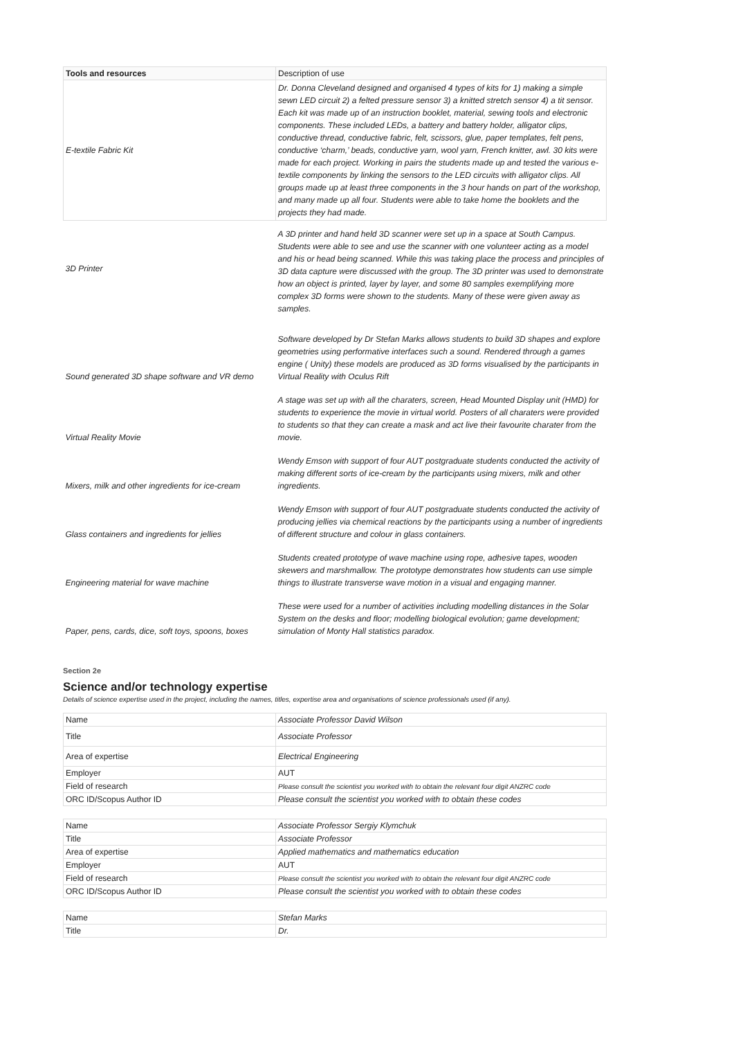| Tools and resources | Description of use |
| --- | --- |
| E-textile Fabric Kit | Dr. Donna Cleveland designed and organised 4 types of kits for 1) making a simple sewn LED circuit 2) a felted pressure sensor 3) a knitted stretch sensor 4) a tit sensor. Each kit was made up of an instruction booklet, material, sewing tools and electronic components. These included LEDs, a battery and battery holder, alligator clips, conductive thread, conductive fabric, felt, scissors, glue, paper templates, felt pens, conductive ‘charm,’ beads, conductive yarn, wool yarn, French knitter, awl. 30 kits were made for each project. Working in pairs the students made up and tested the various e-textile components by linking the sensors to the LED circuits with alligator clips. All groups made up at least three components in the 3 hour hands on part of the workshop, and many made up all four. Students were able to take home the booklets and the projects they had made. |
| 3D Printer | A 3D printer and hand held 3D scanner were set up in a space at South Campus. Students were able to see and use the scanner with one volunteer acting as a model and his or head being scanned. While this was taking place the process and principles of 3D data capture were discussed with the group. The 3D printer was used to demonstrate how an object is printed, layer by layer, and some 80 samples exemplifying more complex 3D forms were shown to the students. Many of these were given away as samples. |
| Sound generated 3D shape software and VR demo | Software developed by Dr Stefan Marks allows students to build 3D shapes and explore geometries using performative interfaces such a sound. Rendered through a games engine ( Unity) these models are produced as 3D forms visualised by the participants in Virtual Reality with Oculus Rift |
| Virtual Reality Movie | A stage was set up with all the charaters, screen, Head Mounted Display unit (HMD) for students to experience the movie in virtual world. Posters of all charaters were provided to students so that they can create a mask and act live their favourite charater from the movie. |
| Mixers, milk and other ingredients for ice-cream | Wendy Emson with support of four AUT postgraduate students conducted the activity of making different sorts of ice-cream by the participants using mixers, milk and other ingredients. |
| Glass containers and ingredients for jellies | Wendy Emson with support of four AUT postgraduate students conducted the activity of producing jellies via chemical reactions by the participants using a number of ingredients of different structure and colour in glass containers. |
| Engineering material for wave machine | Students created prototype of wave machine using rope, adhesive tapes, wooden skewers and marshmallow. The prototype demonstrates how students can use simple things to illustrate transverse wave motion in a visual and engaging manner. |
| Paper, pens, cards, dice, soft toys, spoons, boxes | These were used for a number of activities including modelling distances in the Solar System on the desks and floor; modelling biological evolution; game development; simulation of Monty Hall statistics paradox. |
Section 2e
Science and/or technology expertise
Details of science expertise used in the project, including the names, titles, expertise area and organisations of science professionals used (if any).
| Name | Associate Professor David Wilson |
| Title | Associate Professor |
| Area of expertise | Electrical Engineering |
| Employer | AUT |
| Field of research | Please consult the scientist you worked with to obtain the relevant four digit ANZRC code |
| ORC ID/Scopus Author ID | Please consult the scientist you worked with to obtain these codes |
| Name | Associate Professor Sergiy Klymchuk |
| Title | Associate Professor |
| Area of expertise | Applied mathematics and mathematics education |
| Employer | AUT |
| Field of research | Please consult the scientist you worked with to obtain the relevant four digit ANZRC code |
| ORC ID/Scopus Author ID | Please consult the scientist you worked with to obtain these codes |
| Name | Stefan Marks |
| Title | Dr. |